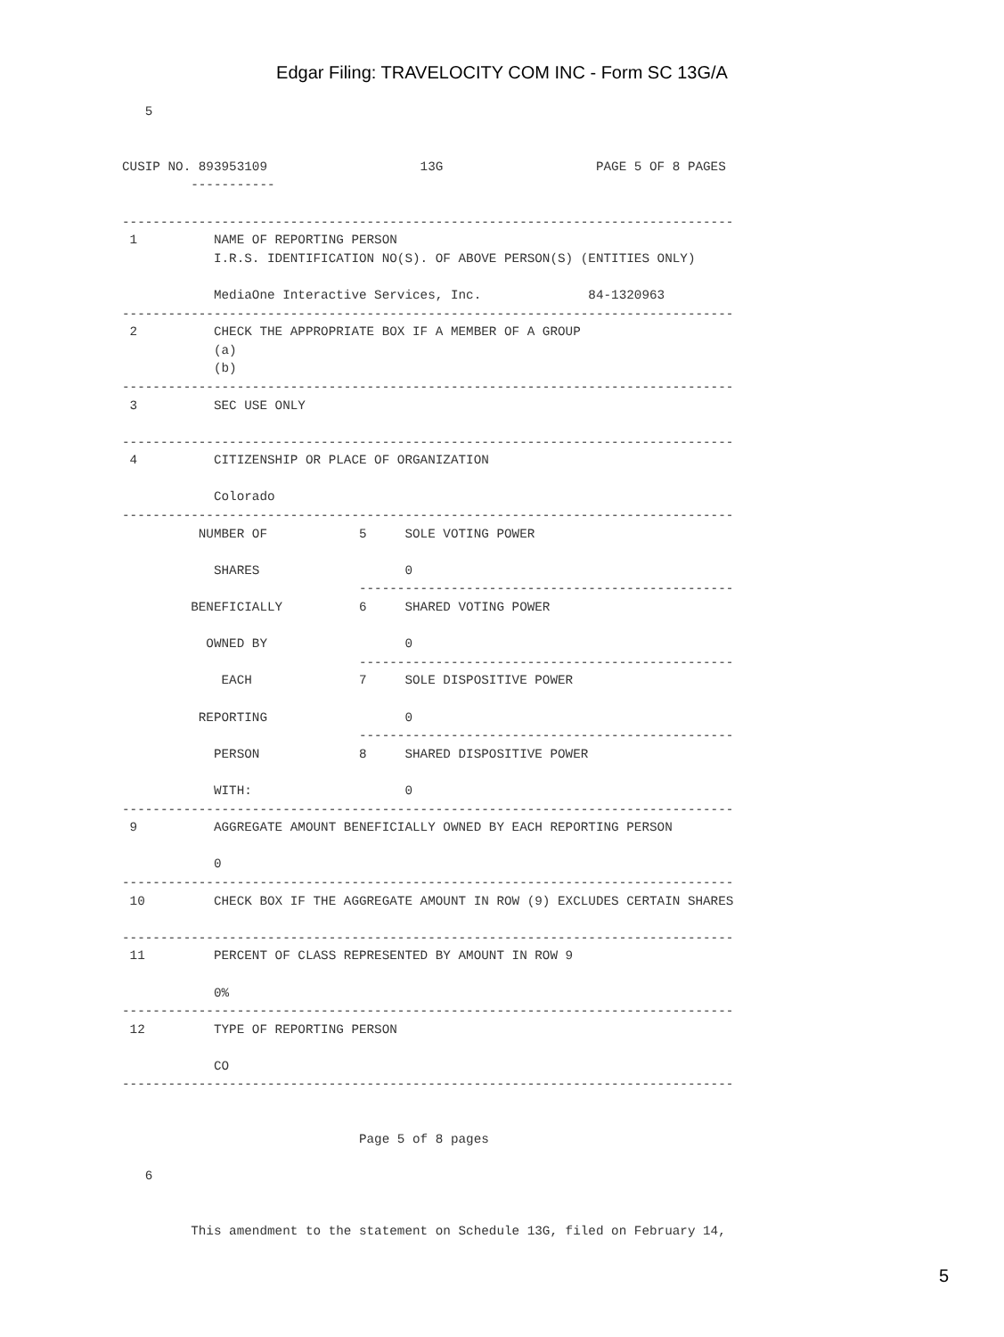Edgar Filing: TRAVELOCITY COM INC - Form SC 13G/A
   5


CUSIP NO. 893953109                    13G                    PAGE 5 OF 8 PAGES
         -----------

--------------------------------------------------------------------------------
 1          NAME OF REPORTING PERSON
            I.R.S. IDENTIFICATION NO(S). OF ABOVE PERSON(S) (ENTITIES ONLY)

            MediaOne Interactive Services, Inc.              84-1320963
--------------------------------------------------------------------------------
 2          CHECK THE APPROPRIATE BOX IF A MEMBER OF A GROUP
            (a)
            (b)
--------------------------------------------------------------------------------
 3          SEC USE ONLY

--------------------------------------------------------------------------------
 4          CITIZENSHIP OR PLACE OF ORGANIZATION

            Colorado
--------------------------------------------------------------------------------
          NUMBER OF            5     SOLE VOTING POWER

            SHARES                   0
                               -------------------------------------------------
         BENEFICIALLY          6     SHARED VOTING POWER

           OWNED BY                  0
                               -------------------------------------------------
             EACH              7     SOLE DISPOSITIVE POWER

          REPORTING                  0
                               -------------------------------------------------
            PERSON             8     SHARED DISPOSITIVE POWER

            WITH:                    0
--------------------------------------------------------------------------------
 9          AGGREGATE AMOUNT BENEFICIALLY OWNED BY EACH REPORTING PERSON

            0
--------------------------------------------------------------------------------
 10         CHECK BOX IF THE AGGREGATE AMOUNT IN ROW (9) EXCLUDES CERTAIN SHARES

--------------------------------------------------------------------------------
 11         PERCENT OF CLASS REPRESENTED BY AMOUNT IN ROW 9

            0%
--------------------------------------------------------------------------------
 12         TYPE OF REPORTING PERSON

            CO
--------------------------------------------------------------------------------


                               Page 5 of 8 pages

   6


         This amendment to the statement on Schedule 13G, filed on February 14,
5